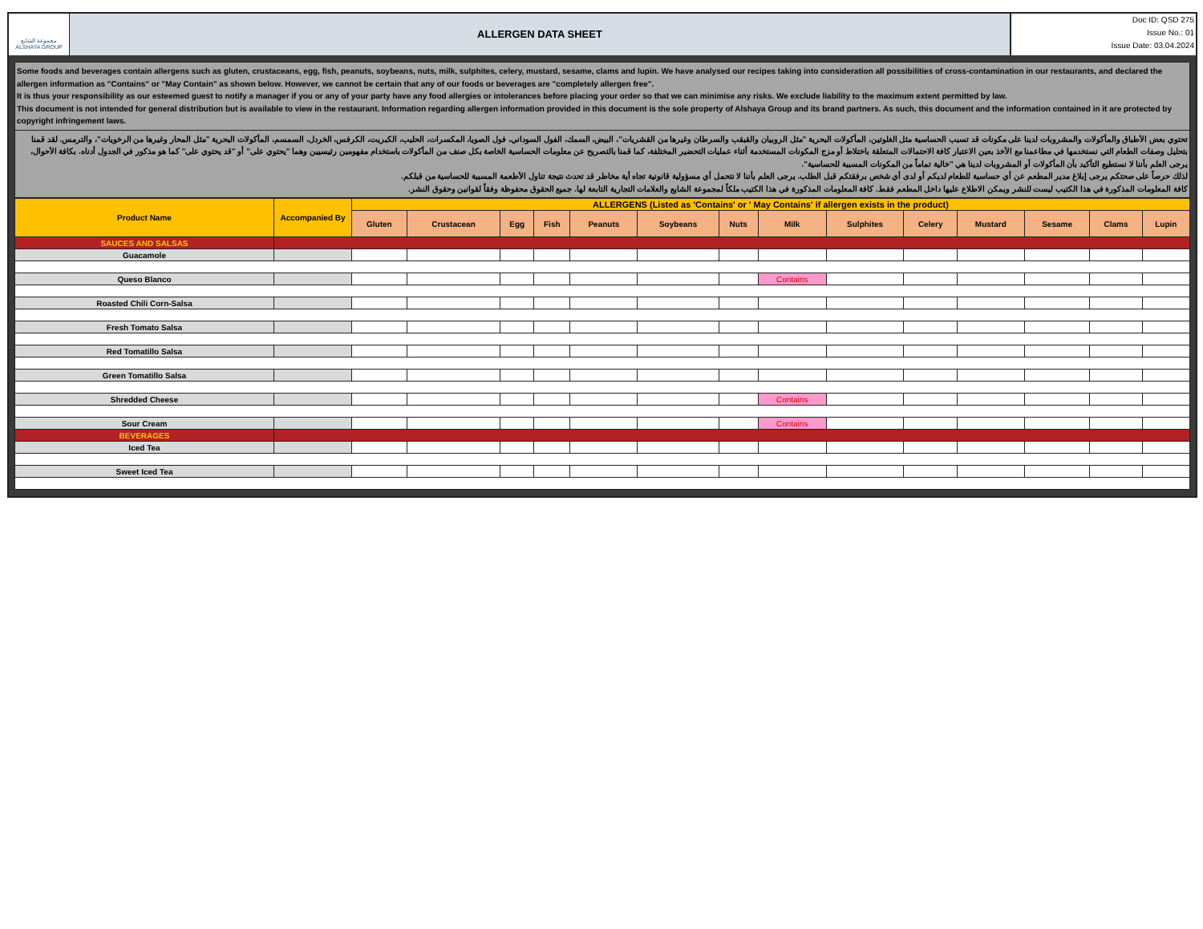مجموعة الشايع
ALSHAYA GROUP
ALLERGEN DATA SHEET
Doc ID: QSD 275
Issue No.: 01
Issue Date: 03.04.2024
Some foods and beverages contain allergens such as gluten, crustaceans, egg, fish, peanuts, soybeans, nuts, milk, sulphites, celery, mustard, sesame, clams and lupin. We have analysed our recipes taking into consideration all possibilities of cross-contamination in our restaurants, and declared the allergen information as "Contains" or "May Contain" as shown below. However, we cannot be certain that any of our foods or beverages are "completely allergen free".
It is thus your responsibility as our esteemed guest to notify a manager if you or any of your party have any food allergies or intolerances before placing your order so that we can minimise any risks. We exclude liability to the maximum extent permitted by law.
This document is not intended for general distribution but is available to view in the restaurant. Information regarding allergen information provided in this document is the sole property of Alshaya Group and its brand partners. As such, this document and the information contained in it are protected by copyright infringement laws.
تحتوي بعض الأطباق والمأكولات والمشروبات لدينا على مكونات قد تسبب الحساسية مثل الغلوتين، المأكولات البحرية "مثل الروبيان والقبقب والسرطان وغيرها من القشريات"، البيض، السمك، الفول السوداني، فول الصويا، المكسرات، الحليب، الكبريت، الكرفس، الخردل، السمسم، المأكولات البحرية "مثل المحار وغيرها من الرخويات"، والترمس. لقد قمنا بتحليل وصفات الطعام التي نستخدمها في مطاعمنا مع الأخذ بعين الاعتبار كافة الاحتمالات المتعلقة باختلاط أو مزج المكونات المستخدمة أثناء عمليات التحضير المختلفة، كما قمنا بالتصريح عن معلومات الحساسية الخاصة بكل صنف من المأكولات باستخدام مفهومين رئيسيين وهما "يحتوي على" أو "قد يحتوي على" كما هو مذكور في الجدول أدناه. بكافة الأحوال، يرجى العلم بأننا لا نستطيع التأكيد بأن المأكولات أو المشروبات لدينا هي "خالية تماماً من المكونات المسببة للحساسية".
لذلك حرصاً على صحتكم يرجى إبلاغ مدير المطعم عن أي حساسية للطعام لديكم أو لدى أي شخص برفقتكم قبل الطلب. يرجى العلم بأننا لا نتحمل أي مسؤولية قانونية تجاه أية مخاطر قد تحدث نتيجة تناول الأطعمة المسببة للحساسية من قبلكم.
كافة المعلومات المذكورة في هذا الكتيب ليست للنشر ويمكن الاطلاع عليها داخل المطعم فقط. كافة المعلومات المذكورة في هذا الكتيب ملكاً لمجموعة الشايع والعلامات التجارية التابعة لها. جميع الحقوق محفوظة وفقاً لقوانين وحقوق النشر.
| Product Name | Accompanied By | ALLERGENS (Listed as 'Contains' or ' May Contains' if allergen exists in the product) | | | | | | | | | | | | | |
| --- | --- | --- | --- | --- | --- | --- | --- | --- | --- | --- | --- | --- | --- | --- | --- |
| | | Gluten | Crustacean | Egg | Fish | Peanuts | Soybeans | Nuts | Milk | Sulphites | Celery | Mustard | Sesame | Clams | Lupin |
| SAUCES AND SALSAS | | | | | | | | | | | | | | | |
| Guacamole | | | | | | | | | | | | | | | |
| Queso Blanco | | | | | | | | | Contains | | | | | | |
| Roasted Chili Corn-Salsa | | | | | | | | | | | | | | | |
| Fresh Tomato Salsa | | | | | | | | | | | | | | | |
| Red Tomatillo Salsa | | | | | | | | | | | | | | | |
| Green Tomatillo Salsa | | | | | | | | | | | | | | | |
| Shredded Cheese | | | | | | | | | Contains | | | | | | |
| Sour Cream | | | | | | | | | Contains | | | | | | |
| BEVERAGES | | | | | | | | | | | | | | | |
| Iced Tea | | | | | | | | | | | | | | | |
| Sweet Iced Tea | | | | | | | | | | | | | | | |